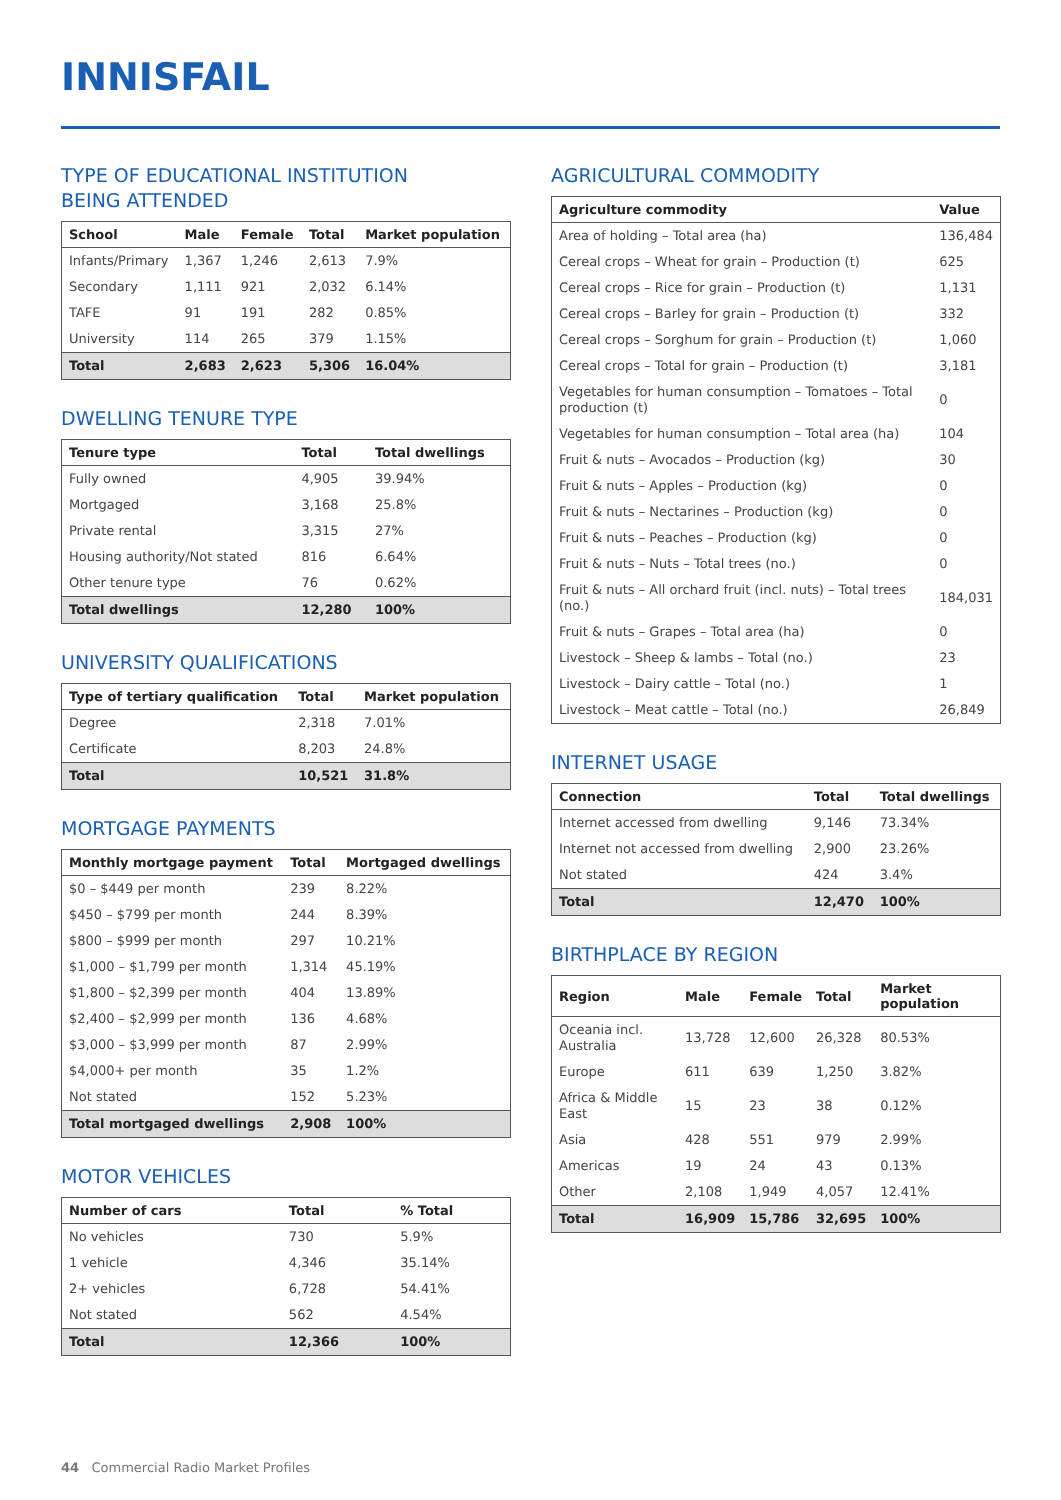INNISFAIL
TYPE OF EDUCATIONAL INSTITUTION
BEING ATTENDED
| School | Male | Female | Total | Market population |
| --- | --- | --- | --- | --- |
| Infants/Primary | 1,367 | 1,246 | 2,613 | 7.9% |
| Secondary | 1,111 | 921 | 2,032 | 6.14% |
| TAFE | 91 | 191 | 282 | 0.85% |
| University | 114 | 265 | 379 | 1.15% |
| Total | 2,683 | 2,623 | 5,306 | 16.04% |
DWELLING TENURE TYPE
| Tenure type | Total | Total dwellings |
| --- | --- | --- |
| Fully owned | 4,905 | 39.94% |
| Mortgaged | 3,168 | 25.8% |
| Private rental | 3,315 | 27% |
| Housing authority/Not stated | 816 | 6.64% |
| Other tenure type | 76 | 0.62% |
| Total dwellings | 12,280 | 100% |
UNIVERSITY QUALIFICATIONS
| Type of tertiary qualification | Total | Market population |
| --- | --- | --- |
| Degree | 2,318 | 7.01% |
| Certificate | 8,203 | 24.8% |
| Total | 10,521 | 31.8% |
MORTGAGE PAYMENTS
| Monthly mortgage payment | Total | Mortgaged dwellings |
| --- | --- | --- |
| $0 – $449 per month | 239 | 8.22% |
| $450 – $799 per month | 244 | 8.39% |
| $800 – $999 per month | 297 | 10.21% |
| $1,000 – $1,799 per month | 1,314 | 45.19% |
| $1,800 – $2,399 per month | 404 | 13.89% |
| $2,400 – $2,999 per month | 136 | 4.68% |
| $3,000 – $3,999 per month | 87 | 2.99% |
| $4,000+ per month | 35 | 1.2% |
| Not stated | 152 | 5.23% |
| Total mortgaged dwellings | 2,908 | 100% |
MOTOR VEHICLES
| Number of cars | Total | % Total |
| --- | --- | --- |
| No vehicles | 730 | 5.9% |
| 1 vehicle | 4,346 | 35.14% |
| 2+ vehicles | 6,728 | 54.41% |
| Not stated | 562 | 4.54% |
| Total | 12,366 | 100% |
AGRICULTURAL COMMODITY
| Agriculture commodity | Value |
| --- | --- |
| Area of holding – Total area (ha) | 136,484 |
| Cereal crops – Wheat for grain – Production (t) | 625 |
| Cereal crops – Rice for grain – Production (t) | 1,131 |
| Cereal crops – Barley for grain – Production (t) | 332 |
| Cereal crops – Sorghum for grain – Production (t) | 1,060 |
| Cereal crops – Total for grain – Production (t) | 3,181 |
| Vegetables for human consumption – Tomatoes – Total production (t) | 0 |
| Vegetables for human consumption – Total area (ha) | 104 |
| Fruit & nuts – Avocados – Production (kg) | 30 |
| Fruit & nuts – Apples – Production (kg) | 0 |
| Fruit & nuts – Nectarines – Production (kg) | 0 |
| Fruit & nuts – Peaches – Production (kg) | 0 |
| Fruit & nuts – Nuts – Total trees (no.) | 0 |
| Fruit & nuts – All orchard fruit (incl. nuts) – Total trees (no.) | 184,031 |
| Fruit & nuts – Grapes – Total area (ha) | 0 |
| Livestock – Sheep & lambs – Total (no.) | 23 |
| Livestock – Dairy cattle – Total (no.) | 1 |
| Livestock – Meat cattle – Total (no.) | 26,849 |
INTERNET USAGE
| Connection | Total | Total dwellings |
| --- | --- | --- |
| Internet accessed from dwelling | 9,146 | 73.34% |
| Internet not accessed from dwelling | 2,900 | 23.26% |
| Not stated | 424 | 3.4% |
| Total | 12,470 | 100% |
BIRTHPLACE BY REGION
| Region | Male | Female | Total | Market population |
| --- | --- | --- | --- | --- |
| Oceania incl. Australia | 13,728 | 12,600 | 26,328 | 80.53% |
| Europe | 611 | 639 | 1,250 | 3.82% |
| Africa & Middle East | 15 | 23 | 38 | 0.12% |
| Asia | 428 | 551 | 979 | 2.99% |
| Americas | 19 | 24 | 43 | 0.13% |
| Other | 2,108 | 1,949 | 4,057 | 12.41% |
| Total | 16,909 | 15,786 | 32,695 | 100% |
44 Commercial Radio Market Profiles